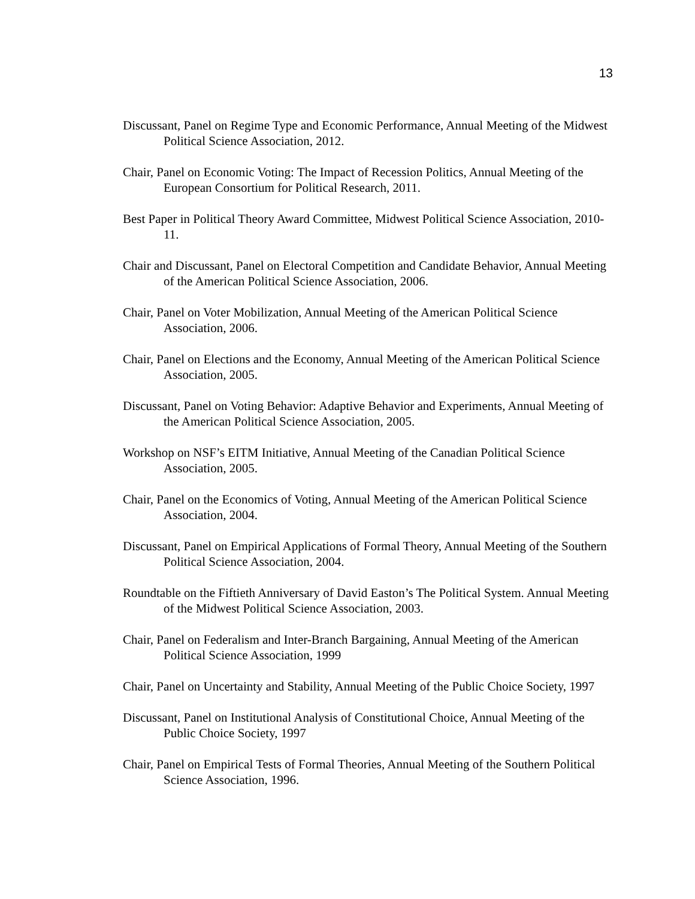13
Discussant, Panel on Regime Type and Economic Performance, Annual Meeting of the Midwest Political Science Association, 2012.
Chair, Panel on Economic Voting: The Impact of Recession Politics, Annual Meeting of the European Consortium for Political Research, 2011.
Best Paper in Political Theory Award Committee, Midwest Political Science Association, 2010-11.
Chair and Discussant, Panel on Electoral Competition and Candidate Behavior, Annual Meeting of the American Political Science Association, 2006.
Chair, Panel on Voter Mobilization, Annual Meeting of the American Political Science Association, 2006.
Chair, Panel on Elections and the Economy, Annual Meeting of the American Political Science Association, 2005.
Discussant, Panel on Voting Behavior: Adaptive Behavior and Experiments, Annual Meeting of the American Political Science Association, 2005.
Workshop on NSF’s EITM Initiative, Annual Meeting of the Canadian Political Science Association, 2005.
Chair, Panel on the Economics of Voting, Annual Meeting of the American Political Science Association, 2004.
Discussant, Panel on Empirical Applications of Formal Theory, Annual Meeting of the Southern Political Science Association, 2004.
Roundtable on the Fiftieth Anniversary of David Easton’s The Political System. Annual Meeting of the Midwest Political Science Association, 2003.
Chair, Panel on Federalism and Inter-Branch Bargaining, Annual Meeting of the American Political Science Association, 1999
Chair, Panel on Uncertainty and Stability, Annual Meeting of the Public Choice Society, 1997
Discussant, Panel on Institutional Analysis of Constitutional Choice, Annual Meeting of the Public Choice Society, 1997
Chair, Panel on Empirical Tests of Formal Theories, Annual Meeting of the Southern Political Science Association, 1996.